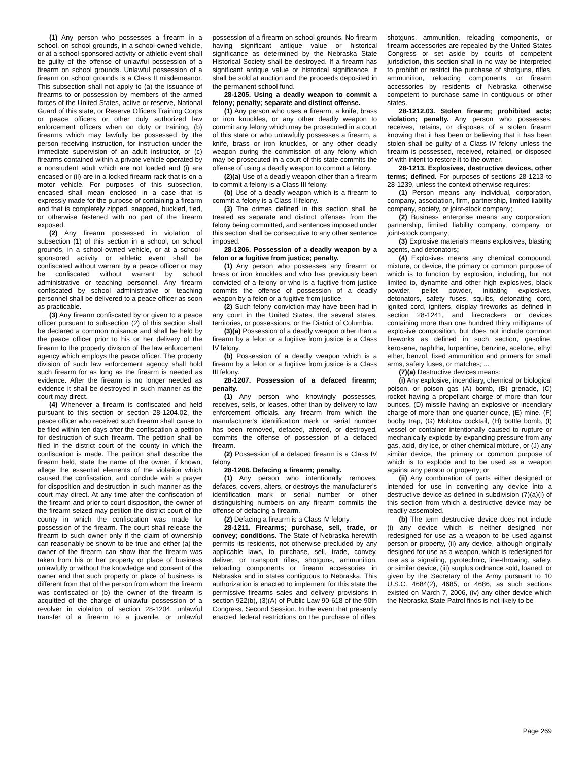(1) Any person who possesses a firearm in a school, on school grounds, in a school-owned vehicle, or at a school-sponsored activity or athletic event shall be guilty of the offense of unlawful possession of a firearm on school grounds. Unlawful possession of a firearm on school grounds is a Class II misdemeanor. This subsection shall not apply to (a) the issuance of firearms to or possession by members of the armed forces of the United States, active or reserve, National Guard of this state, or Reserve Officers Training Corps or peace officers or other duly authorized law enforcement officers when on duty or training, (b) firearms which may lawfully be possessed by the person receiving instruction, for instruction under the immediate supervision of an adult instructor, or (c) firearms contained within a private vehicle operated by a nonstudent adult which are not loaded and (i) are encased or (ii) are in a locked firearm rack that is on a motor vehicle. For purposes of this subsection, encased shall mean enclosed in a case that is expressly made for the purpose of containing a firearm and that is completely zipped, snapped, buckled, tied, or otherwise fastened with no part of the firearm exposed.
(2) Any firearm possessed in violation of subsection (1) of this section in a school, on school grounds, in a school-owned vehicle, or at a school-sponsored activity or athletic event shall be confiscated without warrant by a peace officer or may be confiscated without warrant by school administrative or teaching personnel. Any firearm confiscated by school administrative or teaching personnel shall be delivered to a peace officer as soon as practicable.
(3) Any firearm confiscated by or given to a peace officer pursuant to subsection (2) of this section shall be declared a common nuisance and shall be held by the peace officer prior to his or her delivery of the firearm to the property division of the law enforcement agency which employs the peace officer. The property division of such law enforcement agency shall hold such firearm for as long as the firearm is needed as evidence. After the firearm is no longer needed as evidence it shall be destroyed in such manner as the court may direct.
(4) Whenever a firearm is confiscated and held pursuant to this section or section 28-1204.02, the peace officer who received such firearm shall cause to be filed within ten days after the confiscation a petition for destruction of such firearm. The petition shall be filed in the district court of the county in which the confiscation is made. The petition shall describe the firearm held, state the name of the owner, if known, allege the essential elements of the violation which caused the confiscation, and conclude with a prayer for disposition and destruction in such manner as the court may direct. At any time after the confiscation of the firearm and prior to court disposition, the owner of the firearm seized may petition the district court of the county in which the confiscation was made for possession of the firearm. The court shall release the firearm to such owner only if the claim of ownership can reasonably be shown to be true and either (a) the owner of the firearm can show that the firearm was taken from his or her property or place of business unlawfully or without the knowledge and consent of the owner and that such property or place of business is different from that of the person from whom the firearm was confiscated or (b) the owner of the firearm is acquitted of the charge of unlawful possession of a revolver in violation of section 28-1204, unlawful transfer of a firearm to a juvenile, or unlawful possession of a firearm on school grounds. No firearm having significant antique value or historical significance as determined by the Nebraska State Historical Society shall be destroyed. If a firearm has significant antique value or historical significance, it shall be sold at auction and the proceeds deposited in the permanent school fund.
28-1205. Using a deadly weapon to commit a felony; penalty; separate and distinct offense.
(1) Any person who uses a firearm, a knife, brass or iron knuckles, or any other deadly weapon to commit any felony which may be prosecuted in a court of this state or who unlawfully possesses a firearm, a knife, brass or iron knuckles, or any other deadly weapon during the commission of any felony which may be prosecuted in a court of this state commits the offense of using a deadly weapon to commit a felony.
(2)(a) Use of a deadly weapon other than a firearm to commit a felony is a Class III felony.
(b) Use of a deadly weapon which is a firearm to commit a felony is a Class II felony.
(3) The crimes defined in this section shall be treated as separate and distinct offenses from the felony being committed, and sentences imposed under this section shall be consecutive to any other sentence imposed.
28-1206. Possession of a deadly weapon by a felon or a fugitive from justice; penalty.
(1) Any person who possesses any firearm or brass or iron knuckles and who has previously been convicted of a felony or who is a fugitive from justice commits the offense of possession of a deadly weapon by a felon or a fugitive from justice.
(2) Such felony conviction may have been had in any court in the United States, the several states, territories, or possessions, or the District of Columbia.
(3)(a) Possession of a deadly weapon other than a firearm by a felon or a fugitive from justice is a Class IV felony.
(b) Possession of a deadly weapon which is a firearm by a felon or a fugitive from justice is a Class III felony.
28-1207. Possession of a defaced firearm; penalty.
(1) Any person who knowingly possesses, receives, sells, or leases, other than by delivery to law enforcement officials, any firearm from which the manufacturer's identification mark or serial number has been removed, defaced, altered, or destroyed, commits the offense of possession of a defaced firearm.
(2) Possession of a defaced firearm is a Class IV felony.
28-1208. Defacing a firearm; penalty.
(1) Any person who intentionally removes, defaces, covers, alters, or destroys the manufacturer's identification mark or serial number or other distinguishing numbers on any firearm commits the offense of defacing a firearm.
(2) Defacing a firearm is a Class IV felony.
28-1211. Firearms; purchase, sell, trade, or convey; conditions. The State of Nebraska herewith permits its residents, not otherwise precluded by any applicable laws, to purchase, sell, trade, convey, deliver, or transport rifles, shotguns, ammunition, reloading components or firearm accessories in Nebraska and in states contiguous to Nebraska. This authorization is enacted to implement for this state the permissive firearms sales and delivery provisions in section 922(b), (3)(A) of Public Law 90-618 of the 90th Congress, Second Session. In the event that presently enacted federal restrictions on the purchase of rifles, shotguns, ammunition, reloading components, or firearm accessories are repealed by the United States Congress or set aside by courts of competent jurisdiction, this section shall in no way be interpreted to prohibit or restrict the purchase of shotguns, rifles, ammunition, reloading components, or firearm accessories by residents of Nebraska otherwise competent to purchase same in contiguous or other states.
28-1212.03. Stolen firearm; prohibited acts; violation; penalty. Any person who possesses, receives, retains, or disposes of a stolen firearm knowing that it has been or believing that it has been stolen shall be guilty of a Class IV felony unless the firearm is possessed, received, retained, or disposed of with intent to restore it to the owner.
28-1213. Explosives, destructive devices, other terms; defined. For purposes of sections 28-1213 to 28-1239, unless the context otherwise requires:
(1) Person means any individual, corporation, company, association, firm, partnership, limited liability company, society, or joint-stock company;
(2) Business enterprise means any corporation, partnership, limited liability company, company, or joint-stock company;
(3) Explosive materials means explosives, blasting agents, and detonators;
(4) Explosives means any chemical compound, mixture, or device, the primary or common purpose of which is to function by explosion, including, but not limited to, dynamite and other high explosives, black powder, pellet powder, initiating explosives, detonators, safety fuses, squibs, detonating cord, ignited cord, igniters, display fireworks as defined in section 28-1241, and firecrackers or devices containing more than one hundred thirty milligrams of explosive composition, but does not include common fireworks as defined in such section, gasoline, kerosene, naphtha, turpentine, benzine, acetone, ethyl ether, benzol, fixed ammunition and primers for small arms, safety fuses, or matches; ...
(7)(a) Destructive devices means:
(i) Any explosive, incendiary, chemical or biological poison, or poison gas (A) bomb, (B) grenade, (C) rocket having a propellant charge of more than four ounces, (D) missile having an explosive or incendiary charge of more than one-quarter ounce, (E) mine, (F) booby trap, (G) Molotov cocktail, (H) bottle bomb, (I) vessel or container intentionally caused to rupture or mechanically explode by expanding pressure from any gas, acid, dry ice, or other chemical mixture, or (J) any similar device, the primary or common purpose of which is to explode and to be used as a weapon against any person or property; or
(ii) Any combination of parts either designed or intended for use in converting any device into a destructive device as defined in subdivision (7)(a)(i) of this section from which a destructive device may be readily assembled.
(b) The term destructive device does not include (i) any device which is neither designed nor redesigned for use as a weapon to be used against person or property, (ii) any device, although originally designed for use as a weapon, which is redesigned for use as a signaling, pyrotechnic, line-throwing, safety, or similar device, (iii) surplus ordnance sold, loaned, or given by the Secretary of the Army pursuant to 10 U.S.C. 4684(2), 4685, or 4686, as such sections existed on March 7, 2006, (iv) any other device which the Nebraska State Patrol finds is not likely to be
Page 269